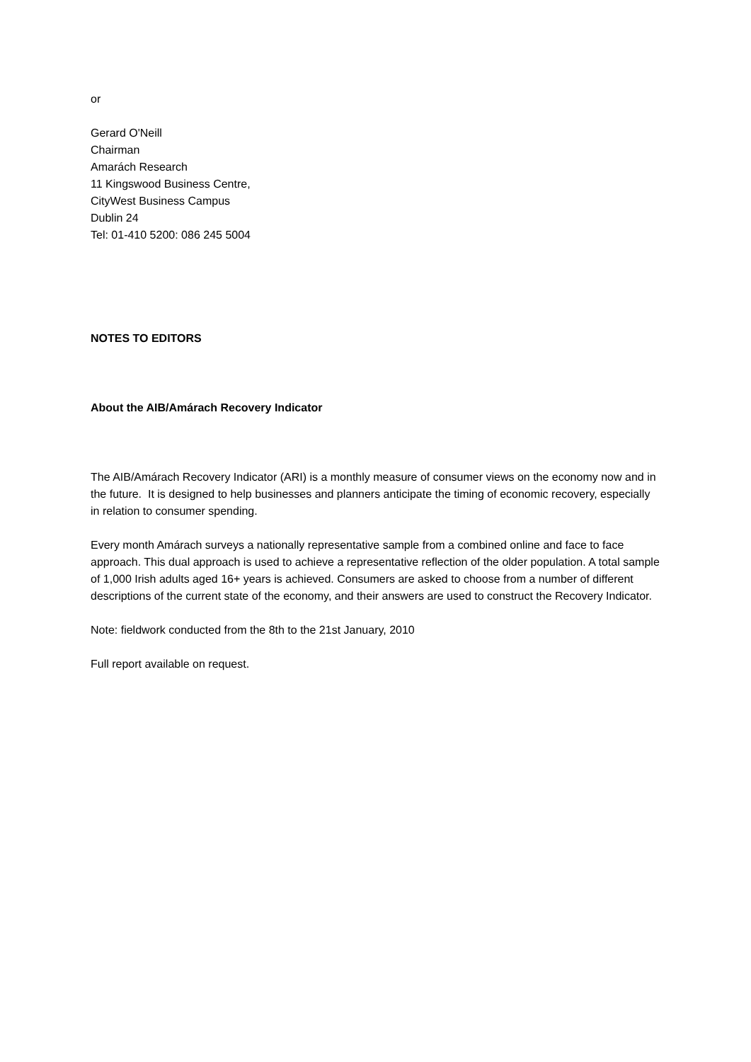or
Gerard O'Neill
Chairman
Amarách Research
11 Kingswood Business Centre,
CityWest Business Campus
Dublin 24
Tel: 01-410 5200: 086 245 5004
NOTES TO EDITORS
About the AIB/Amárach Recovery Indicator
The AIB/Amárach Recovery Indicator (ARI) is a monthly measure of consumer views on the economy now and in the future. It is designed to help businesses and planners anticipate the timing of economic recovery, especially in relation to consumer spending.
Every month Amárach surveys a nationally representative sample from a combined online and face to face approach. This dual approach is used to achieve a representative reflection of the older population. A total sample of 1,000 Irish adults aged 16+ years is achieved. Consumers are asked to choose from a number of different descriptions of the current state of the economy, and their answers are used to construct the Recovery Indicator.
Note: fieldwork conducted from the 8th to the 21st January, 2010
Full report available on request.